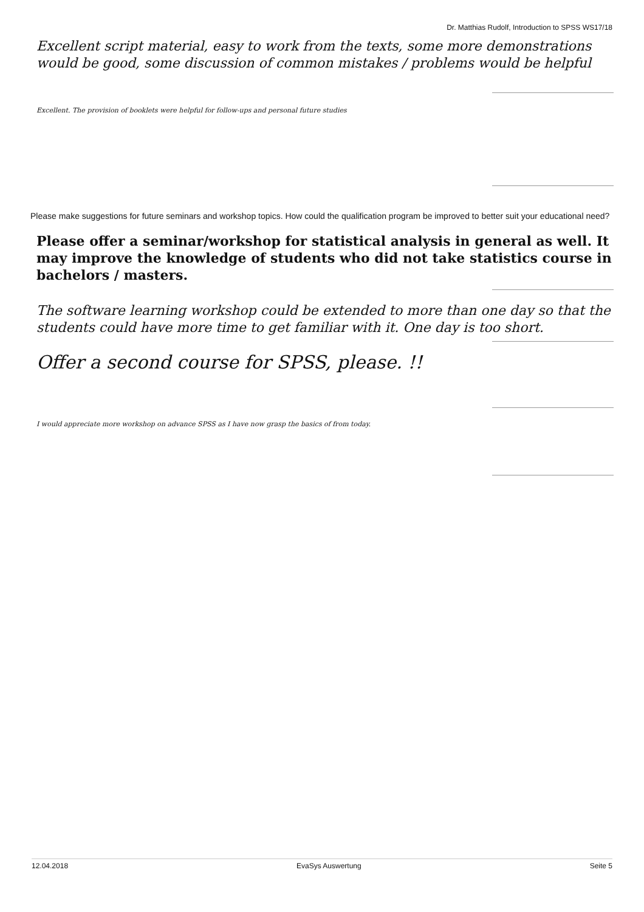Dr. Matthias Rudolf, Introduction to SPSS WS17/18
Excellent script material, easy to work from the texts, some more demonstrations would be good, some discussion of common mistakes / problems would be helpful
Excellent. The provision of booklets were helpful for follow-ups and personal future studies
Please make suggestions for future seminars and workshop topics. How could the qualification program be improved to better suit your educational need?
Please offer a seminar/workshop for statistical analysis in general as well. It may improve the knowledge of students who did not take statistics course in bachelors / masters.
The software learning workshop could be extended to more than one day so that the students could have more time to get familiar with it. One day is too short.
Offer a second course for SPSS, please. !!
I would appreciate more workshop on advance SPSS as I have now grasp the basics of from today.
12.04.2018 EvaSys Auswertung Seite 5